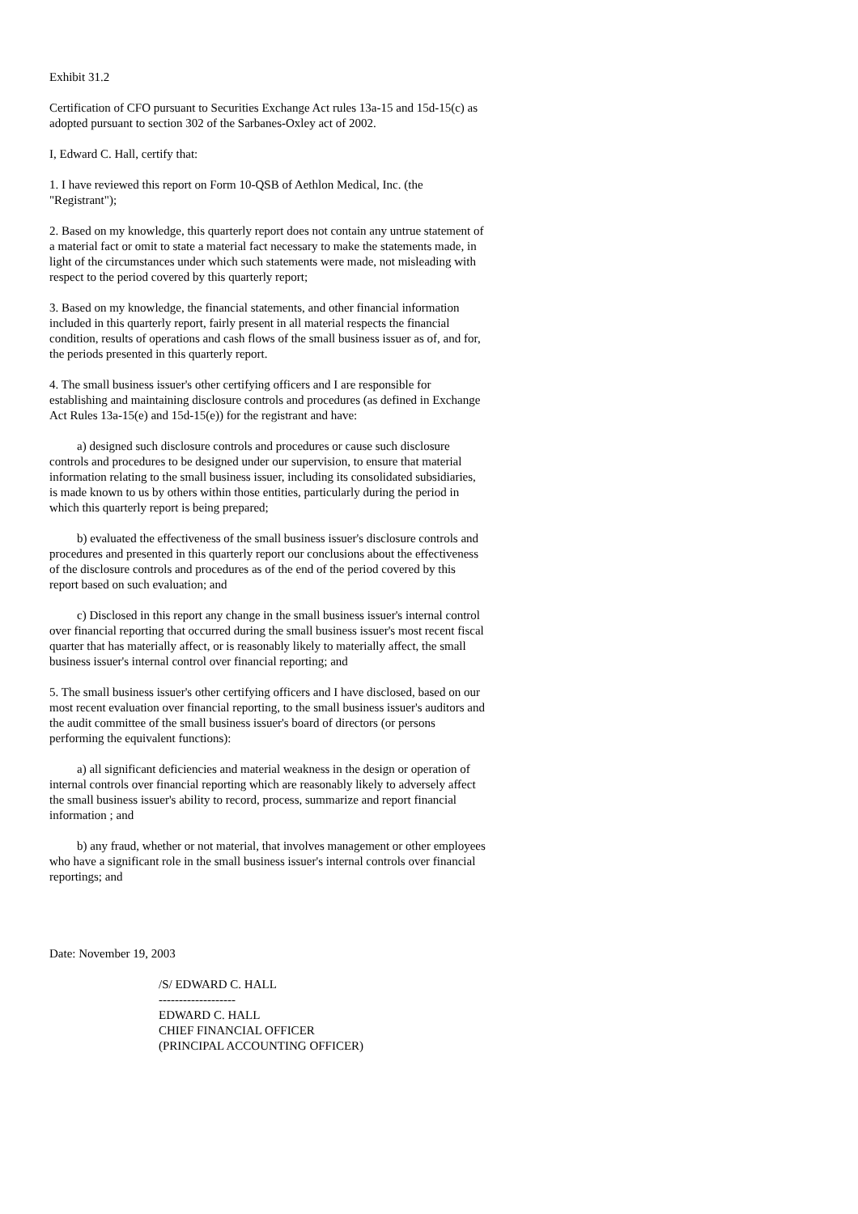Exhibit 31.2
Certification of CFO pursuant to Securities Exchange Act rules 13a-15 and 15d-15(c) as adopted pursuant to section 302 of the Sarbanes-Oxley act of 2002.
I, Edward C. Hall, certify that:
1. I have reviewed this report on Form 10-QSB of Aethlon Medical, Inc. (the "Registrant");
2. Based on my knowledge, this quarterly report does not contain any untrue statement of a material fact or omit to state a material fact necessary to make the statements made, in light of the circumstances under which such statements were made, not misleading with respect to the period covered by this quarterly report;
3. Based on my knowledge, the financial statements, and other financial information included in this quarterly report, fairly present in all material respects the financial condition, results of operations and cash flows of the small business issuer as of, and for, the periods presented in this quarterly report.
4. The small business issuer's other certifying officers and I are responsible for establishing and maintaining disclosure controls and procedures (as defined in Exchange Act Rules 13a-15(e) and 15d-15(e)) for the registrant and have:
a) designed such disclosure controls and procedures or cause such disclosure controls and procedures to be designed under our supervision, to ensure that material information relating to the small business issuer, including its consolidated subsidiaries, is made known to us by others within those entities, particularly during the period in which this quarterly report is being prepared;
b) evaluated the effectiveness of the small business issuer's disclosure controls and procedures and presented in this quarterly report our conclusions about the effectiveness of the disclosure controls and procedures as of the end of the period covered by this report based on such evaluation; and
c) Disclosed in this report any change in the small business issuer's internal control over financial reporting that occurred during the small business issuer's most recent fiscal quarter that has materially affect, or is reasonably likely to materially affect, the small business issuer's internal control over financial reporting; and
5. The small business issuer's other certifying officers and I have disclosed, based on our most recent evaluation over financial reporting, to the small business issuer's auditors and the audit committee of the small business issuer's board of directors (or persons performing the equivalent functions):
a) all significant deficiencies and material weakness in the design or operation of internal controls over financial reporting which are reasonably likely to adversely affect the small business issuer's ability to record, process, summarize and report financial information ; and
b) any fraud, whether or not material, that involves management or other employees who have a significant role in the small business issuer's internal controls over financial reportings; and
Date: November 19, 2003
/S/ EDWARD C. HALL
-------------------
EDWARD C. HALL
CHIEF FINANCIAL OFFICER
(PRINCIPAL ACCOUNTING OFFICER)